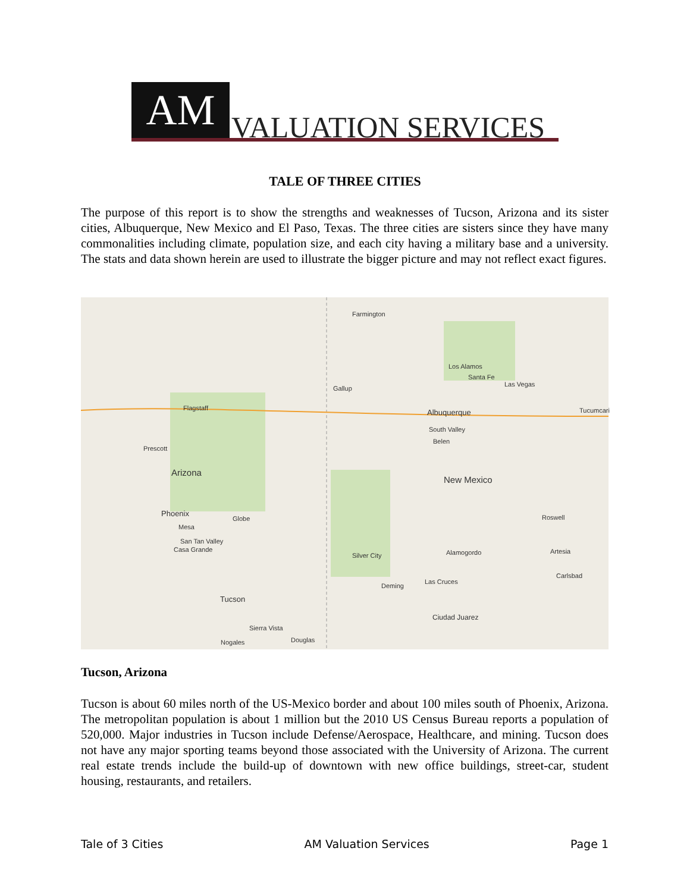AM VALUATION SERVICES
TALE OF THREE CITIES
The purpose of this report is to show the strengths and weaknesses of Tucson, Arizona and its sister cities, Albuquerque, New Mexico and El Paso, Texas. The three cities are sisters since they have many commonalities including climate, population size, and each city having a military base and a university. The stats and data shown herein are used to illustrate the bigger picture and may not reflect exact figures.
Flagstaff
Prescott
Arizona
Phoenix
Mesa
San Tan Valley
Casa Grande
Globe
Tucson
Sierra Vista
Douglas Nogales
Farmington
Gallup
Albuquerque
South Valley
Belen
Los Alamos
Santa Fe
Las Vegas
New Mexico
Silver City
Deming
Las Cruces
Alamogordo
Ciudad Juarez
Roswell
Artesia
Carlsbad
Tucumcari
Tucson, Arizona
Tucson is about 60 miles north of the US-Mexico border and about 100 miles south of Phoenix, Arizona. The metropolitan population is about 1 million but the 2010 US Census Bureau reports a population of 520,000. Major industries in Tucson include Defense/Aerospace, Healthcare, and mining. Tucson does not have any major sporting teams beyond those associated with the University of Arizona. The current real estate trends include the build-up of downtown with new office buildings, street-car, student housing, restaurants, and retailers.
Tale of 3 Cities AM Valuation Services Page 1